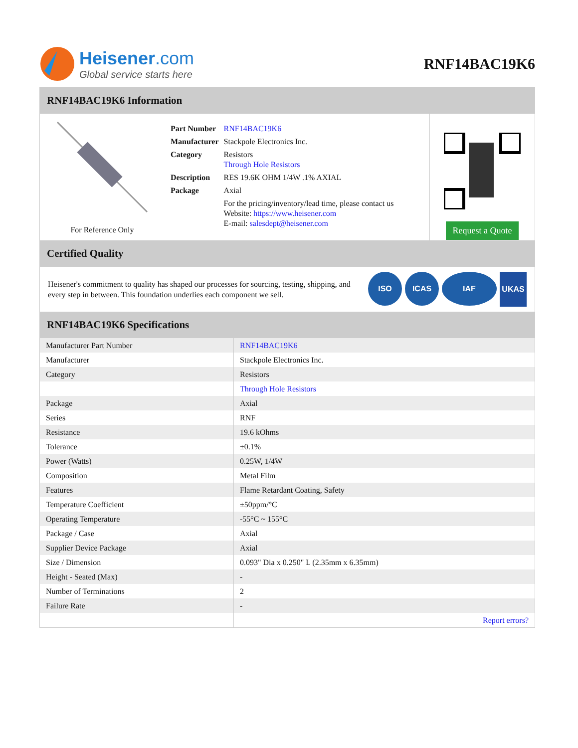Heisener.com
Global service starts here
RNF14BAC19K6
RNF14BAC19K6 Information
For Reference Only
| Part Number | RNF14BAC19K6 |
| Manufacturer | Stackpole Electronics Inc. |
| Category | Resistors Through Hole Resistors |
| Description | RES 19.6K OHM 1/4W .1% AXIAL |
| Package | Axial |
| | For the pricing/inventory/lead time, please contact us Website: https://www.heisener.com E-mail: salesdept@heisener.com |
Request a Quote
Certified Quality
Heisener's commitment to quality has shaped our processes for sourcing, testing, shipping, and every step in between. This foundation underlies each component we sell.
ISO ICAS IAF UKAS
RNF14BAC19K6 Specifications
| Manufacturer Part Number | RNF14BAC19K6 |
| Manufacturer | Stackpole Electronics Inc. |
| Category | Resistors |
| | Through Hole Resistors |
| Package | Axial |
| Series | RNF |
| Resistance | 19.6 kOhms |
| Tolerance | ±0.1% |
| Power (Watts) | 0.25W, 1/4W |
| Composition | Metal Film |
| Features | Flame Retardant Coating, Safety |
| Temperature Coefficient | ±50ppm/°C |
| Operating Temperature | -55°C ~ 155°C |
| Package / Case | Axial |
| Supplier Device Package | Axial |
| Size / Dimension | 0.093" Dia x 0.250" L (2.35mm x 6.35mm) |
| Height - Seated (Max) | - |
| Number of Terminations | 2 |
| Failure Rate | - |
| | Report errors? |